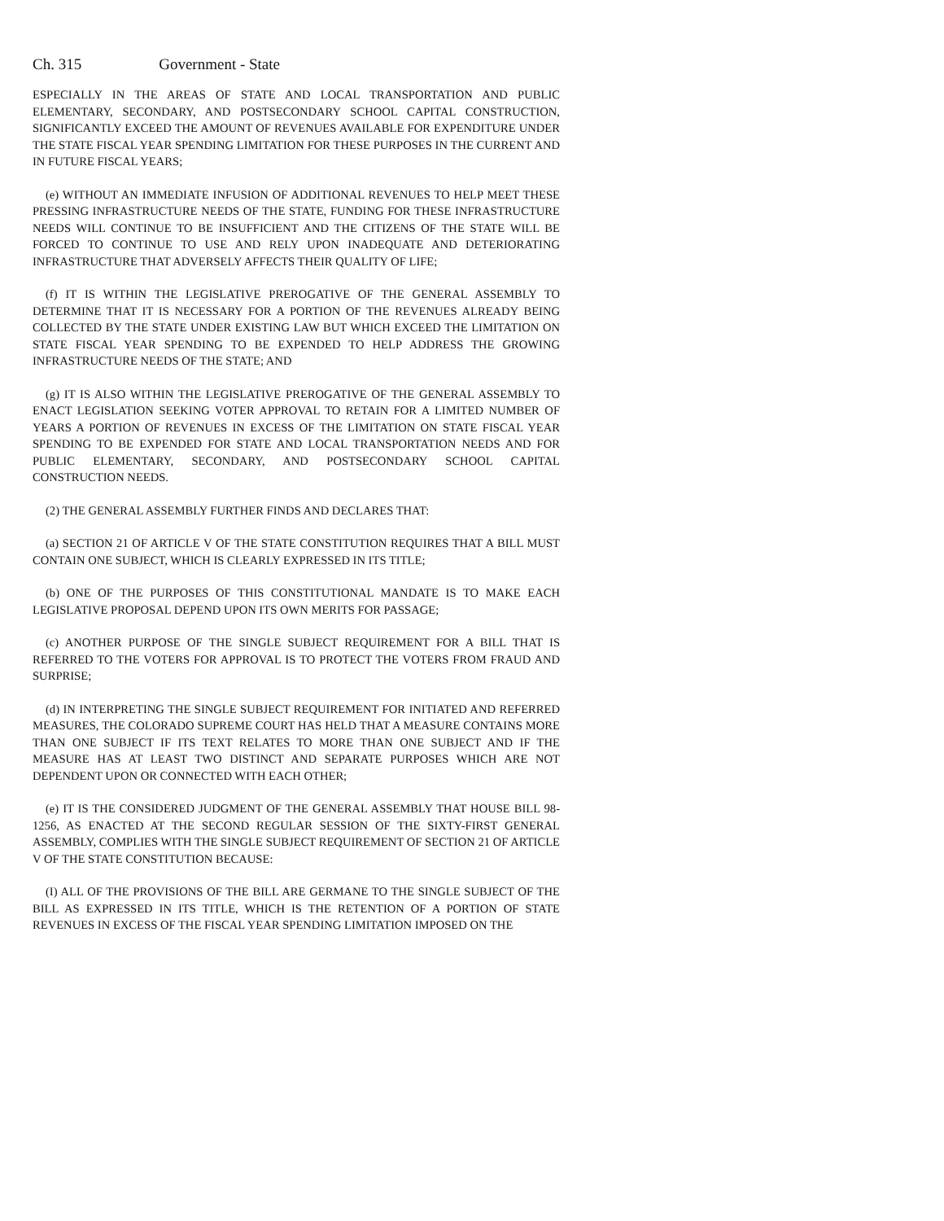Ch. 315 Government - State
ESPECIALLY IN THE AREAS OF STATE AND LOCAL TRANSPORTATION AND PUBLIC ELEMENTARY, SECONDARY, AND POSTSECONDARY SCHOOL CAPITAL CONSTRUCTION, SIGNIFICANTLY EXCEED THE AMOUNT OF REVENUES AVAILABLE FOR EXPENDITURE UNDER THE STATE FISCAL YEAR SPENDING LIMITATION FOR THESE PURPOSES IN THE CURRENT AND IN FUTURE FISCAL YEARS;
(e) WITHOUT AN IMMEDIATE INFUSION OF ADDITIONAL REVENUES TO HELP MEET THESE PRESSING INFRASTRUCTURE NEEDS OF THE STATE, FUNDING FOR THESE INFRASTRUCTURE NEEDS WILL CONTINUE TO BE INSUFFICIENT AND THE CITIZENS OF THE STATE WILL BE FORCED TO CONTINUE TO USE AND RELY UPON INADEQUATE AND DETERIORATING INFRASTRUCTURE THAT ADVERSELY AFFECTS THEIR QUALITY OF LIFE;
(f) IT IS WITHIN THE LEGISLATIVE PREROGATIVE OF THE GENERAL ASSEMBLY TO DETERMINE THAT IT IS NECESSARY FOR A PORTION OF THE REVENUES ALREADY BEING COLLECTED BY THE STATE UNDER EXISTING LAW BUT WHICH EXCEED THE LIMITATION ON STATE FISCAL YEAR SPENDING TO BE EXPENDED TO HELP ADDRESS THE GROWING INFRASTRUCTURE NEEDS OF THE STATE; AND
(g) IT IS ALSO WITHIN THE LEGISLATIVE PREROGATIVE OF THE GENERAL ASSEMBLY TO ENACT LEGISLATION SEEKING VOTER APPROVAL TO RETAIN FOR A LIMITED NUMBER OF YEARS A PORTION OF REVENUES IN EXCESS OF THE LIMITATION ON STATE FISCAL YEAR SPENDING TO BE EXPENDED FOR STATE AND LOCAL TRANSPORTATION NEEDS AND FOR PUBLIC ELEMENTARY, SECONDARY, AND POSTSECONDARY SCHOOL CAPITAL CONSTRUCTION NEEDS.
(2) THE GENERAL ASSEMBLY FURTHER FINDS AND DECLARES THAT:
(a) SECTION 21 OF ARTICLE V OF THE STATE CONSTITUTION REQUIRES THAT A BILL MUST CONTAIN ONE SUBJECT, WHICH IS CLEARLY EXPRESSED IN ITS TITLE;
(b) ONE OF THE PURPOSES OF THIS CONSTITUTIONAL MANDATE IS TO MAKE EACH LEGISLATIVE PROPOSAL DEPEND UPON ITS OWN MERITS FOR PASSAGE;
(c) ANOTHER PURPOSE OF THE SINGLE SUBJECT REQUIREMENT FOR A BILL THAT IS REFERRED TO THE VOTERS FOR APPROVAL IS TO PROTECT THE VOTERS FROM FRAUD AND SURPRISE;
(d) IN INTERPRETING THE SINGLE SUBJECT REQUIREMENT FOR INITIATED AND REFERRED MEASURES, THE COLORADO SUPREME COURT HAS HELD THAT A MEASURE CONTAINS MORE THAN ONE SUBJECT IF ITS TEXT RELATES TO MORE THAN ONE SUBJECT AND IF THE MEASURE HAS AT LEAST TWO DISTINCT AND SEPARATE PURPOSES WHICH ARE NOT DEPENDENT UPON OR CONNECTED WITH EACH OTHER;
(e) IT IS THE CONSIDERED JUDGMENT OF THE GENERAL ASSEMBLY THAT HOUSE BILL 98-1256, AS ENACTED AT THE SECOND REGULAR SESSION OF THE SIXTY-FIRST GENERAL ASSEMBLY, COMPLIES WITH THE SINGLE SUBJECT REQUIREMENT OF SECTION 21 OF ARTICLE V OF THE STATE CONSTITUTION BECAUSE:
(I) ALL OF THE PROVISIONS OF THE BILL ARE GERMANE TO THE SINGLE SUBJECT OF THE BILL AS EXPRESSED IN ITS TITLE, WHICH IS THE RETENTION OF A PORTION OF STATE REVENUES IN EXCESS OF THE FISCAL YEAR SPENDING LIMITATION IMPOSED ON THE